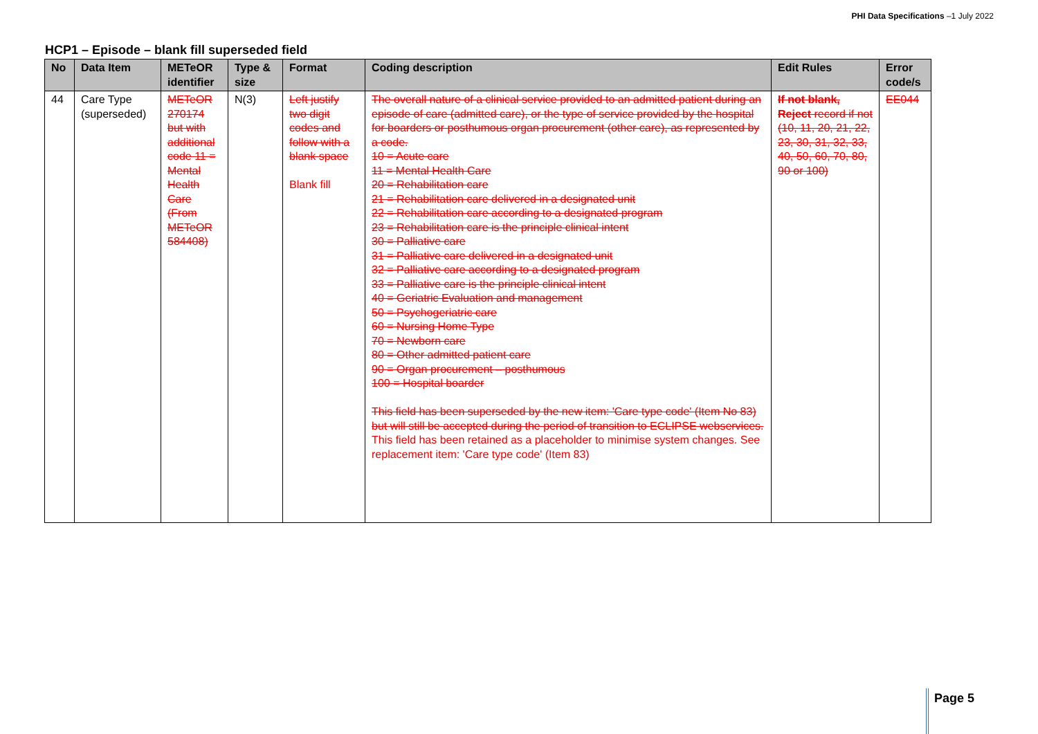PHI Data Specifications –1 July 2022
HCP1 – Episode – blank fill superseded field
| No | Data Item | METeOR identifier | Type & size | Format | Coding description | Edit Rules | Error code/s |
| --- | --- | --- | --- | --- | --- | --- | --- |
| 44 | Care Type (superseded) | METeOR 270174 but with additional code 11 = Mental Health Care (From METeOR 584408) | N(3) | Left justify two digit codes and follow with a blank space Blank fill | The overall nature of a clinical service provided to an admitted patient during an episode of care (admitted care), or the type of service provided by the hospital for boarders or posthumous organ procurement (other care), as represented by a code. 10 = Acute care 11 = Mental Health Care 20 = Rehabilitation care 21 = Rehabilitation care delivered in a designated unit 22 = Rehabilitation care according to a designated program 23 = Rehabilitation care is the principle clinical intent 30 = Palliative care 31 = Palliative care delivered in a designated unit 32 = Palliative care according to a designated program 33 = Palliative care is the principle clinical intent 40 = Geriatric Evaluation and management 50 = Psychogeriatric care 60 = Nursing Home Type 70 = Newborn care 80 = Other admitted patient care 90 = Organ procurement – posthumous 100 = Hospital boarder This field has been superseded by the new item: 'Care type code' (Item No 83) but will still be accepted during the period of transition to ECLIPSE webservices. This field has been retained as a placeholder to minimise system changes. See replacement item: 'Care type code' (Item 83) | If not blank, Reject record if not (10, 11, 20, 21, 22, 23, 30, 31, 32, 33, 40, 50, 60, 70, 80, 90 or 100) | EE044 |
Page 5